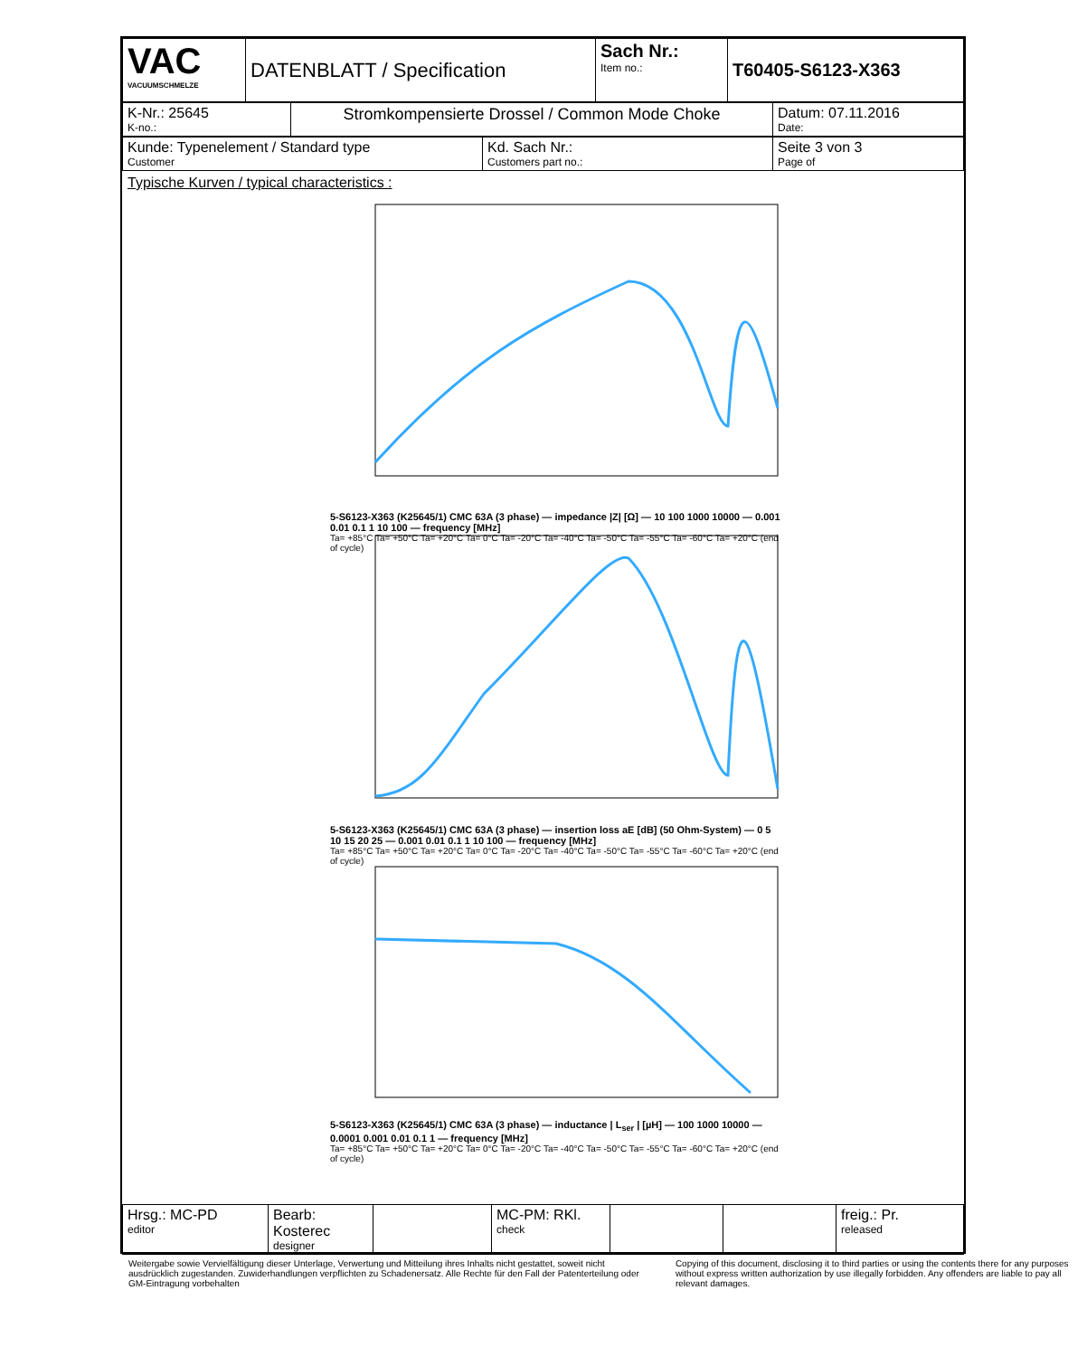| VAC VACUUMSCHMELZE | DATENBLATT / Specification | Sach Nr.: Item no.: | T60405-S6123-X363 |
| K-Nr.: 25645 K-no.: | Stromkompensierte Drossel / Common Mode Choke | Datum: 07.11.2016 Date: |
| Kunde: Typenelement / Standard type Customer | Kd. Sach Nr.: Customers part no.: | Seite 3 von 3 Page of |
Typische Kurven / typical characteristics :
5-S6123-X363 (K25645/1) CMC 63A (3 phase) — impedance |Z| [Ω] — 10 100 1000 10000 — 0.001 0.01 0.1 1 10 100 — frequency [MHz]
Ta= +85°C Ta= +50°C Ta= +20°C Ta= 0°C Ta= -20°C Ta= -40°C Ta= -50°C Ta= -55°C Ta= -60°C Ta= +20°C (end of cycle)
5-S6123-X363 (K25645/1) CMC 63A (3 phase) — insertion loss aE [dB] (50 Ohm-System) — 0 5 10 15 20 25 — 0.001 0.01 0.1 1 10 100 — frequency [MHz]
Ta= +85°C Ta= +50°C Ta= +20°C Ta= 0°C Ta= -20°C Ta= -40°C Ta= -50°C Ta= -55°C Ta= -60°C Ta= +20°C (end of cycle)
5-S6123-X363 (K25645/1) CMC 63A (3 phase) — inductance | L<sub>ser</sub> | [µH] — 100 1000 10000 — 0.0001 0.001 0.01 0.1 1 — frequency [MHz]
Ta= +85°C Ta= +50°C Ta= +20°C Ta= 0°C Ta= -20°C Ta= -40°C Ta= -50°C Ta= -55°C Ta= -60°C Ta= +20°C (end of cycle)
| Hrsg.: MC-PD editor | Bearb: Kosterec designer | | MC-PM: RKl. check | | | freig.: Pr. released |
Weitergabe sowie Vervielfältigung dieser Unterlage, Verwertung und Mitteilung ihres Inhalts nicht gestattet, soweit nicht ausdrücklich zugestanden. Zuwiderhandlungen verpflichten zu Schadenersatz. Alle Rechte für den Fall der Patenterteilung oder GM-Eintragung vorbehalten
Copying of this document, disclosing it to third parties or using the contents there for any purposes without express written authorization by use illegally forbidden. Any offenders are liable to pay all relevant damages.